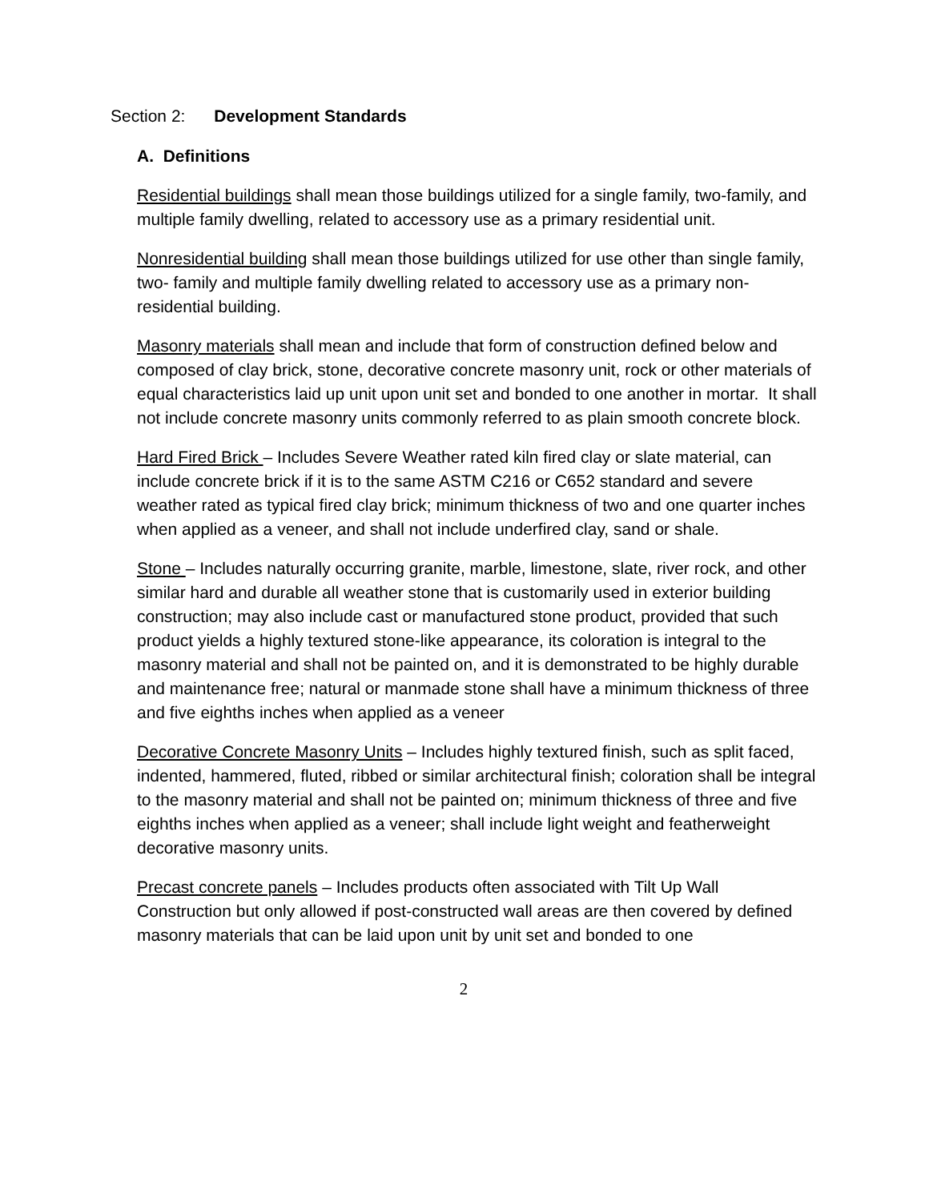Section 2: Development Standards
A. Definitions
Residential buildings shall mean those buildings utilized for a single family, two-family, and multiple family dwelling, related to accessory use as a primary residential unit.
Nonresidential building shall mean those buildings utilized for use other than single family, two- family and multiple family dwelling related to accessory use as a primary non-residential building.
Masonry materials shall mean and include that form of construction defined below and composed of clay brick, stone, decorative concrete masonry unit, rock or other materials of equal characteristics laid up unit upon unit set and bonded to one another in mortar. It shall not include concrete masonry units commonly referred to as plain smooth concrete block.
Hard Fired Brick – Includes Severe Weather rated kiln fired clay or slate material, can include concrete brick if it is to the same ASTM C216 or C652 standard and severe weather rated as typical fired clay brick; minimum thickness of two and one quarter inches when applied as a veneer, and shall not include underfired clay, sand or shale.
Stone – Includes naturally occurring granite, marble, limestone, slate, river rock, and other similar hard and durable all weather stone that is customarily used in exterior building construction; may also include cast or manufactured stone product, provided that such product yields a highly textured stone-like appearance, its coloration is integral to the masonry material and shall not be painted on, and it is demonstrated to be highly durable and maintenance free; natural or manmade stone shall have a minimum thickness of three and five eighths inches when applied as a veneer
Decorative Concrete Masonry Units – Includes highly textured finish, such as split faced, indented, hammered, fluted, ribbed or similar architectural finish; coloration shall be integral to the masonry material and shall not be painted on; minimum thickness of three and five eighths inches when applied as a veneer; shall include light weight and featherweight decorative masonry units.
Precast concrete panels – Includes products often associated with Tilt Up Wall Construction but only allowed if post-constructed wall areas are then covered by defined masonry materials that can be laid upon unit by unit set and bonded to one
2